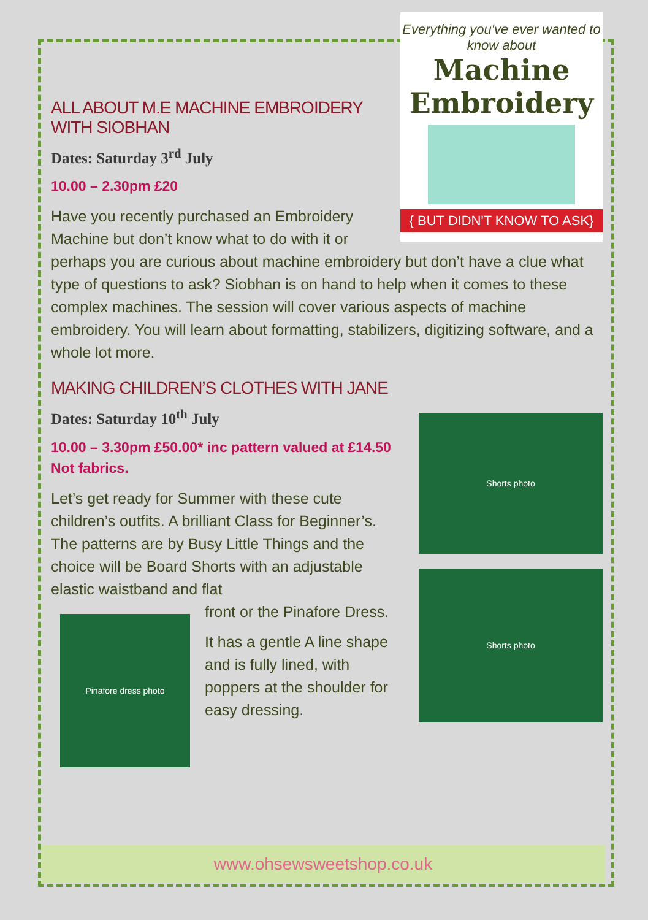Everything you've ever wanted to know about
Machine Embroidery
{ BUT DIDN'T KNOW TO ASK}
ALL ABOUT M.E MACHINE EMBROIDERY WITH SIOBHAN
Dates: Saturday 3<sup>rd</sup> July
10.00 – 2.30pm £20
Have you recently purchased an Embroidery Machine but don’t know what to do with it or perhaps you are curious about machine embroidery but don’t have a clue what type of questions to ask? Siobhan is on hand to help when it comes to these complex machines. The session will cover various aspects of machine embroidery. You will learn about formatting, stabilizers, digitizing software, and a whole lot more.
MAKING CHILDREN’S CLOTHES WITH JANE
Shorts photo
Dates: Saturday 10<sup>th</sup> July
10.00 – 3.30pm £50.00* inc pattern valued at £14.50 Not fabrics.
Shorts photo
Let’s get ready for Summer with these cute children’s outfits. A brilliant Class for Beginner’s. The patterns are by Busy Little Things and the choice will be Board Shorts with an adjustable elastic waistband and flat
Pinafore dress photo
front or the Pinafore Dress.
It has a gentle A line shape and is fully lined, with poppers at the shoulder for easy dressing.
www.ohsewsweetshop.co.uk